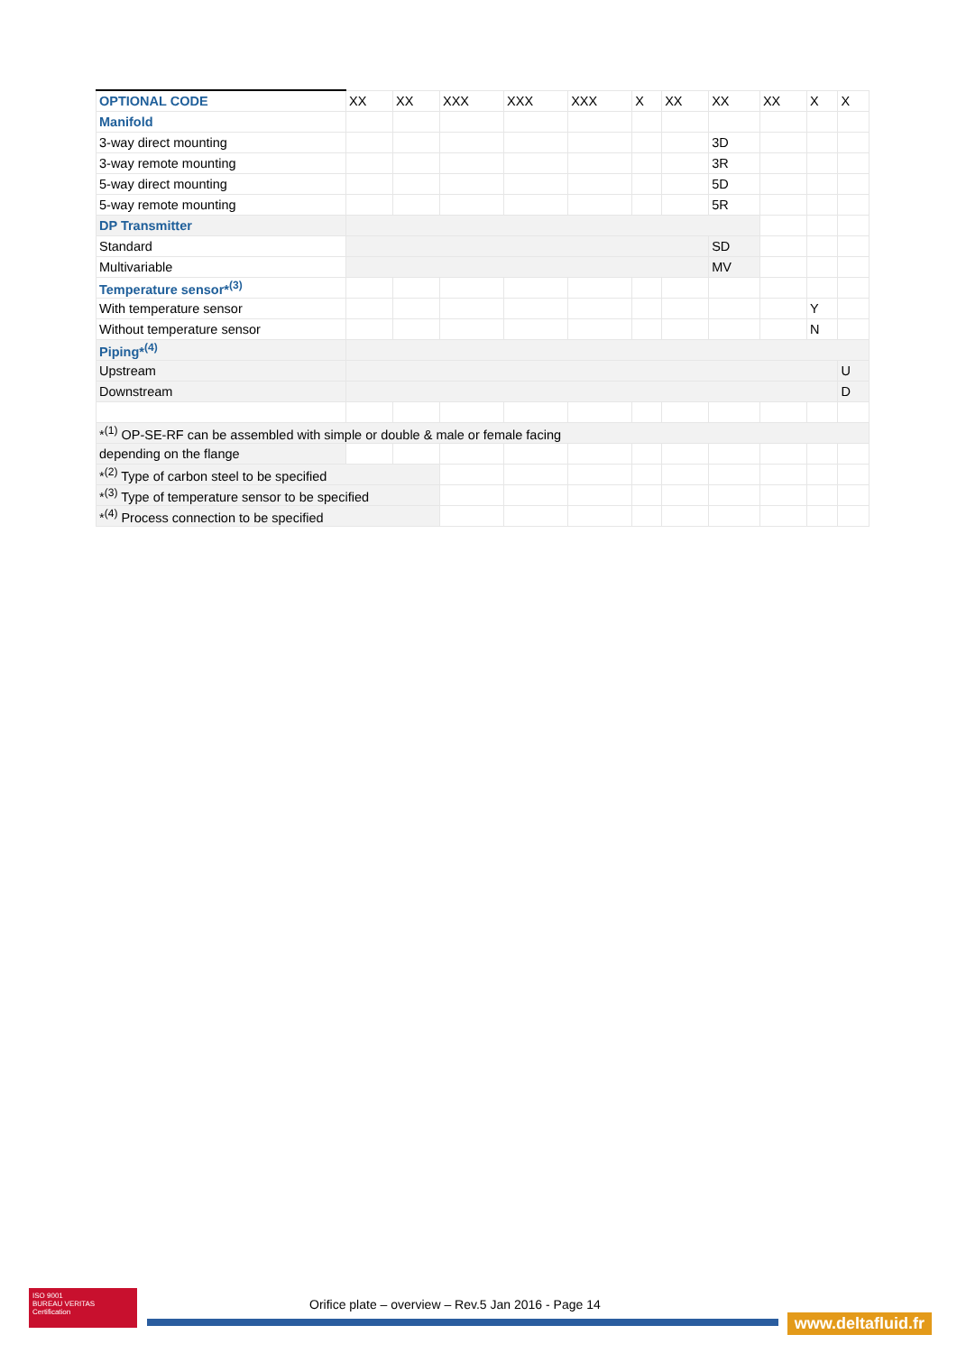| OPTIONAL CODE | XX | XX | XXX | XXX | XXX | X | XX | XX | XX | X | X |
| Manifold | | | | | | | | | | | |
| 3-way direct mounting | | | | | | | | 3D | | | |
| 3-way remote mounting | | | | | | | | 3R | | | |
| 5-way direct mounting | | | | | | | | 5D | | | |
| 5-way remote mounting | | | | | | | | 5R | | | |
| DP Transmitter | | | | | | | | | | | |
| Standard | | | | | | | | SD | | | |
| Multivariable | | | | | | | | MV | | | |
| Temperature sensor*<sup>(3)</sup> | | | | | | | | | | | |
| With temperature sensor | | | | | | | | | | Y | |
| Without temperature sensor | | | | | | | | | | N | |
| Piping*<sup>(4)</sup> | | | | | | | | | | | |
| Upstream | | | | | | | | | | | U |
| Downstream | | | | | | | | | | | D |
| *<sup>(1)</sup> OP-SE-RF can be assembled with simple or double & male or female facing | | | | | | | | | | | |
| depending on the flange | | | | | | | | | | | |
| *<sup>(2)</sup> Type of carbon steel to be specified | | | | | | | | | | | |
| *<sup>(3)</sup> Type of temperature sensor to be specified | | | | | | | | | | | |
| *<sup>(4)</sup> Process connection to be specified | | | | | | | | | | | |
ISO 9001
BUREAU VERITAS
Certification
Orifice plate – overview – Rev.5 Jan 2016 - Page 14
www.deltafluid.fr